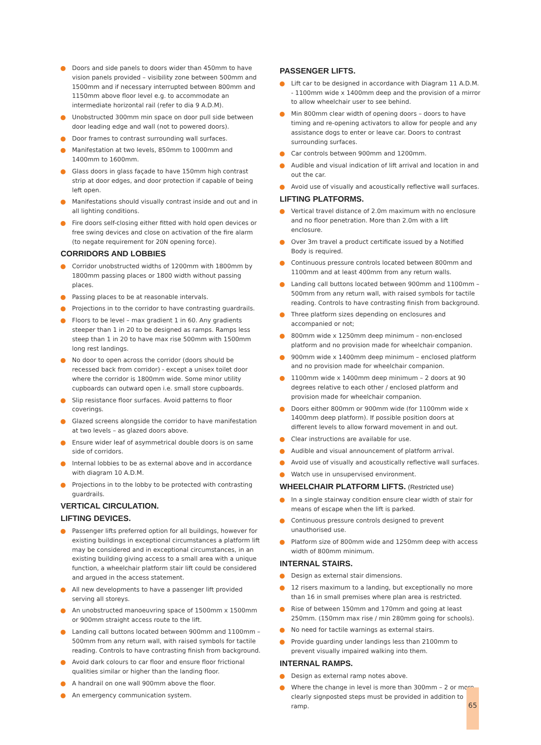Doors and side panels to doors wider than 450mm to have vision panels provided – visibility zone between 500mm and 1500mm and if necessary interrupted between 800mm and 1150mm above floor level e.g. to accommodate an intermediate horizontal rail (refer to dia 9 A.D.M).
Unobstructed 300mm min space on door pull side between door leading edge and wall (not to powered doors).
Door frames to contrast surrounding wall surfaces.
Manifestation at two levels, 850mm to 1000mm and 1400mm to 1600mm.
Glass doors in glass façade to have 150mm high contrast strip at door edges, and door protection if capable of being left open.
Manifestations should visually contrast inside and out and in all lighting conditions.
Fire doors self-closing either fitted with hold open devices or free swing devices and close on activation of the fire alarm (to negate requirement for 20N opening force).
CORRIDORS AND LOBBIES
Corridor unobstructed widths of 1200mm with 1800mm by 1800mm passing places or 1800 width without passing places.
Passing places to be at reasonable intervals.
Projections in to the corridor to have contrasting guardrails.
Floors to be level – max gradient 1 in 60. Any gradients steeper than 1 in 20 to be designed as ramps. Ramps less steep than 1 in 20 to have max rise 500mm with 1500mm long rest landings.
No door to open across the corridor (doors should be recessed back from corridor) - except a unisex toilet door where the corridor is 1800mm wide. Some minor utility cupboards can outward open i.e. small store cupboards.
Slip resistance floor surfaces. Avoid patterns to floor coverings.
Glazed screens alongside the corridor to have manifestation at two levels – as glazed doors above.
Ensure wider leaf of asymmetrical double doors is on same side of corridors.
Internal lobbies to be as external above and in accordance with diagram 10 A.D.M.
Projections in to the lobby to be protected with contrasting guardrails.
VERTICAL CIRCULATION.
LIFTING DEVICES.
Passenger lifts preferred option for all buildings, however for existing buildings in exceptional circumstances a platform lift may be considered and in exceptional circumstances, in an existing building giving access to a small area with a unique function, a wheelchair platform stair lift could be considered and argued in the access statement.
All new developments to have a passenger lift provided serving all storeys.
An unobstructed manoeuvring space of 1500mm x 1500mm or 900mm straight access route to the lift.
Landing call buttons located between 900mm and 1100mm – 500mm from any return wall, with raised symbols for tactile reading. Controls to have contrasting finish from background.
Avoid dark colours to car floor and ensure floor frictional qualities similar or higher than the landing floor.
A handrail on one wall 900mm above the floor.
An emergency communication system.
PASSENGER LIFTS.
Lift car to be designed in accordance with Diagram 11 A.D.M. - 1100mm wide x 1400mm deep and the provision of a mirror to allow wheelchair user to see behind.
Min 800mm clear width of opening doors – doors to have timing and re-opening activators to allow for people and any assistance dogs to enter or leave car. Doors to contrast surrounding surfaces.
Car controls between 900mm and 1200mm.
Audible and visual indication of lift arrival and location in and out the car.
Avoid use of visually and acoustically reflective wall surfaces.
LIFTING PLATFORMS.
Vertical travel distance of 2.0m maximum with no enclosure and no floor penetration. More than 2.0m with a lift enclosure.
Over 3m travel a product certificate issued by a Notified Body is required.
Continuous pressure controls located between 800mm and 1100mm and at least 400mm from any return walls.
Landing call buttons located between 900mm and 1100mm – 500mm from any return wall, with raised symbols for tactile reading. Controls to have contrasting finish from background.
Three platform sizes depending on enclosures and accompanied or not;
800mm wide x 1250mm deep minimum – non-enclosed platform and no provision made for wheelchair companion.
900mm wide x 1400mm deep minimum – enclosed platform and no provision made for wheelchair companion.
1100mm wide x 1400mm deep minimum – 2 doors at 90 degrees relative to each other / enclosed platform and provision made for wheelchair companion.
Doors either 800mm or 900mm wide (for 1100mm wide x 1400mm deep platform). If possible position doors at different levels to allow forward movement in and out.
Clear instructions are available for use.
Audible and visual announcement of platform arrival.
Avoid use of visually and acoustically reflective wall surfaces.
Watch use in unsupervised environment.
WHEELCHAIR PLATFORM LIFTS. (Restricted use)
In a single stairway condition ensure clear width of stair for means of escape when the lift is parked.
Continuous pressure controls designed to prevent unauthorised use.
Platform size of 800mm wide and 1250mm deep with access width of 800mm minimum.
INTERNAL STAIRS.
Design as external stair dimensions.
12 risers maximum to a landing, but exceptionally no more than 16 in small premises where plan area is restricted.
Rise of between 150mm and 170mm and going at least 250mm. (150mm max rise / min 280mm going for schools).
No need for tactile warnings as external stairs.
Provide guarding under landings less than 2100mm to prevent visually impaired walking into them.
INTERNAL RAMPS.
Design as external ramp notes above.
Where the change in level is more than 300mm – 2 or more clearly signposted steps must be provided in addition to ramp.
65